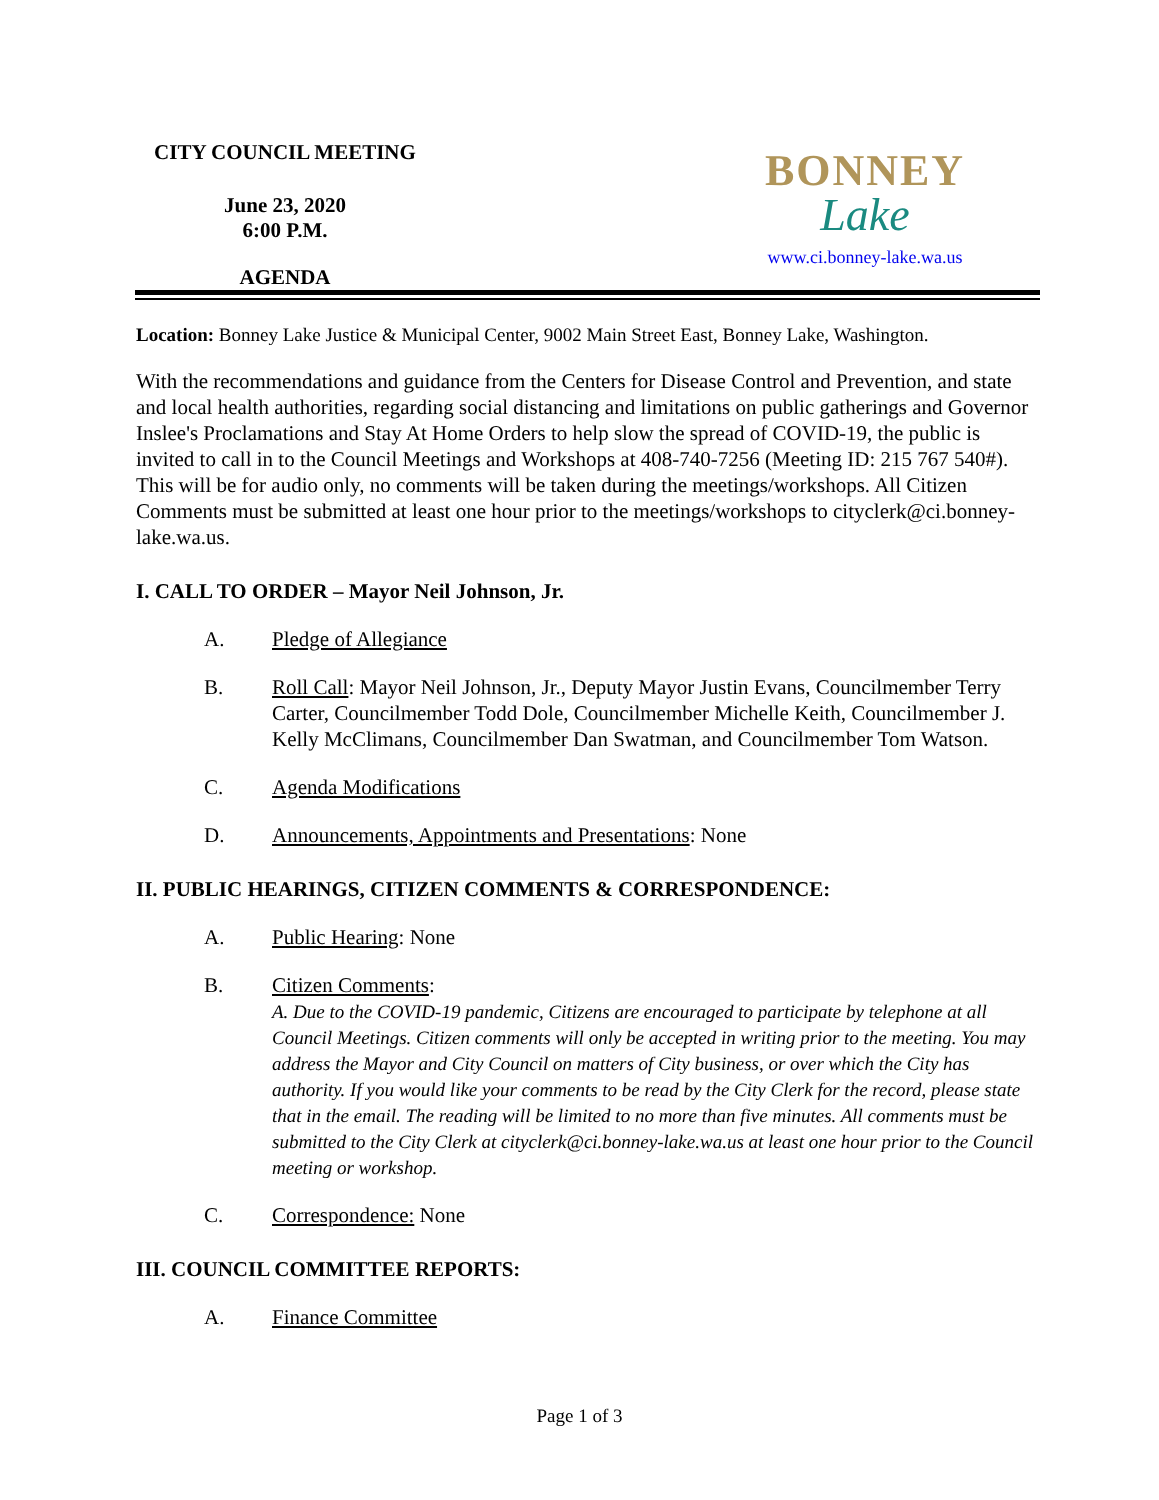CITY COUNCIL MEETING
June 23, 2020
6:00 P.M.
AGENDA
BONNEY
Lake
www.ci.bonney-lake.wa.us
Location: Bonney Lake Justice & Municipal Center, 9002 Main Street East, Bonney Lake, Washington.
With the recommendations and guidance from the Centers for Disease Control and Prevention, and state and local health authorities, regarding social distancing and limitations on public gatherings and Governor Inslee's Proclamations and Stay At Home Orders to help slow the spread of COVID-19, the public is invited to call in to the Council Meetings and Workshops at 408-740-7256 (Meeting ID: 215 767 540#). This will be for audio only, no comments will be taken during the meetings/workshops. All Citizen Comments must be submitted at least one hour prior to the meetings/workshops to cityclerk@ci.bonney-lake.wa.us.
I. CALL TO ORDER – Mayor Neil Johnson, Jr.
A. Pledge of Allegiance
B. Roll Call: Mayor Neil Johnson, Jr., Deputy Mayor Justin Evans, Councilmember Terry Carter, Councilmember Todd Dole, Councilmember Michelle Keith, Councilmember J. Kelly McClimans, Councilmember Dan Swatman, and Councilmember Tom Watson.
C. Agenda Modifications
D. Announcements, Appointments and Presentations: None
II. PUBLIC HEARINGS, CITIZEN COMMENTS & CORRESPONDENCE:
A. Public Hearing: None
B. Citizen Comments:
A. Due to the COVID-19 pandemic, Citizens are encouraged to participate by telephone at all Council Meetings. Citizen comments will only be accepted in writing prior to the meeting. You may address the Mayor and City Council on matters of City business, or over which the City has authority. If you would like your comments to be read by the City Clerk for the record, please state that in the email. The reading will be limited to no more than five minutes. All comments must be submitted to the City Clerk at cityclerk@ci.bonney-lake.wa.us at least one hour prior to the Council meeting or workshop.
C. Correspondence: None
III. COUNCIL COMMITTEE REPORTS:
A. Finance Committee
Page 1 of 3